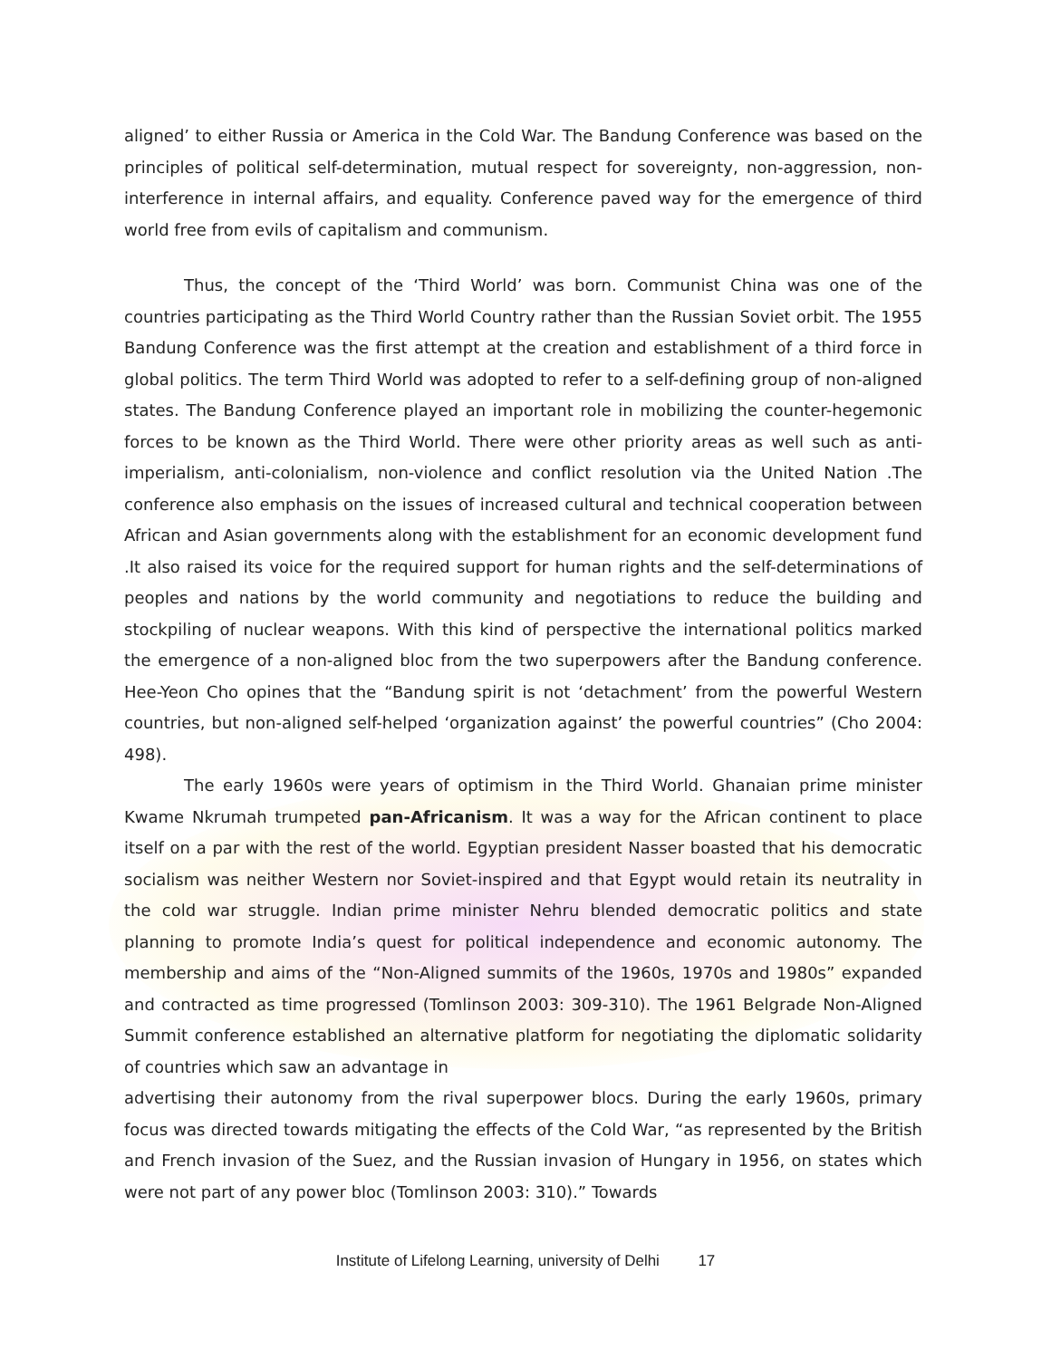aligned’ to either Russia or America in the Cold War. The Bandung Conference was based on the principles of political self-determination, mutual respect for sovereignty, non-aggression, non-interference in internal affairs, and equality. Conference paved way for the emergence of third world free from evils of capitalism and communism.
Thus, the concept of the ‘Third World’ was born. Communist China was one of the countries participating as the Third World Country rather than the Russian Soviet orbit. The 1955 Bandung Conference was the first attempt at the creation and establishment of a third force in global politics. The term Third World was adopted to refer to a self-defining group of non-aligned states. The Bandung Conference played an important role in mobilizing the counter-hegemonic forces to be known as the Third World. There were other priority areas as well such as anti-imperialism, anti-colonialism, non-violence and conflict resolution via the United Nation .The conference also emphasis on the issues of increased cultural and technical cooperation between African and Asian governments along with the establishment for an economic development fund .It also raised its voice for the required support for human rights and the self-determinations of peoples and nations by the world community and negotiations to reduce the building and stockpiling of nuclear weapons. With this kind of perspective the international politics marked the emergence of a non-aligned bloc from the two superpowers after the Bandung conference. Hee-Yeon Cho opines that the “Bandung spirit is not ‘detachment’ from the powerful Western countries, but non-aligned self-helped ‘organization against’ the powerful countries” (Cho 2004: 498).
The early 1960s were years of optimism in the Third World. Ghanaian prime minister Kwame Nkrumah trumpeted pan-Africanism. It was a way for the African continent to place itself on a par with the rest of the world. Egyptian president Nasser boasted that his democratic socialism was neither Western nor Soviet-inspired and that Egypt would retain its neutrality in the cold war struggle. Indian prime minister Nehru blended democratic politics and state planning to promote India’s quest for political independence and economic autonomy. The membership and aims of the “Non-Aligned summits of the 1960s, 1970s and 1980s” expanded and contracted as time progressed (Tomlinson 2003: 309-310). The 1961 Belgrade Non-Aligned Summit conference established an alternative platform for negotiating the diplomatic solidarity of countries which saw an advantage in
advertising their autonomy from the rival superpower blocs. During the early 1960s, primary focus was directed towards mitigating the effects of the Cold War, “as represented by the British and French invasion of the Suez, and the Russian invasion of Hungary in 1956, on states which were not part of any power bloc (Tomlinson 2003: 310).” Towards
Institute of Lifelong Learning, university of Delhi 17